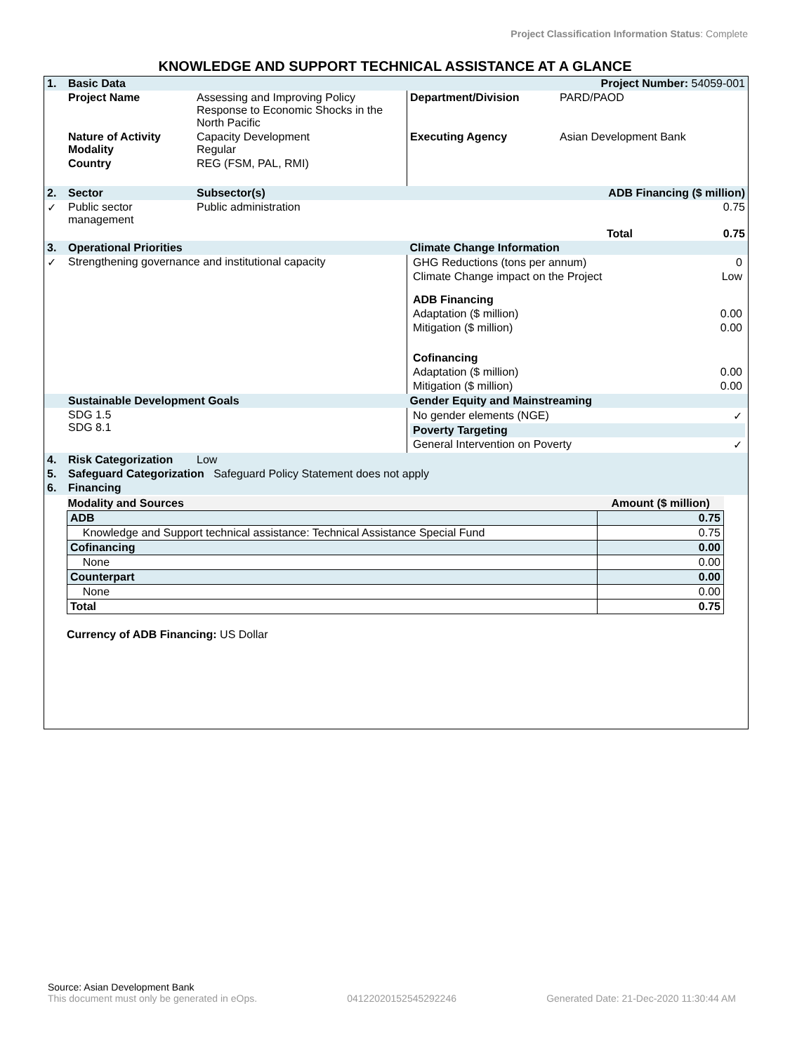Project Classification Information Status: Complete
KNOWLEDGE AND SUPPORT TECHNICAL ASSISTANCE AT A GLANCE
| 1. | Basic Data | | Project Number: 54059-001 | |
| | Project Name | Assessing and Improving Policy Response to Economic Shocks in the North Pacific | Department/Division | PARD/PAOD |
| | Nature of Activity Modality | Capacity Development Regular | Executing Agency | Asian Development Bank |
| | Country | REG (FSM, PAL, RMI) | | |
| 2. | Sector | Subsector(s) | ADB Financing ($ million) | |
| ✓ | Public sector management | Public administration | | 0.75 |
| | | | | Total 0.75 |
| 3. | Operational Priorities | | Climate Change Information | |
| ✓ | Strengthening governance and institutional capacity | | / GHG Reductions (tons per annum) / 0 / / Climate Change impact on the Project / Low / / ADB Financing / / / Adaptation ($ million) / 0.00 / / Mitigation ($ million) / 0.00 / / Cofinancing / / / Adaptation ($ million) / 0.00 / / Mitigation ($ million) / 0.00 / | |
| | Sustainable Development Goals | | Gender Equity and Mainstreaming | |
| | SDG 1.5 SDG 8.1 | | / No gender elements (NGE) / ✓ / / Poverty Targeting / / / General Intervention on Poverty / ✓ / | |
| 4. | Risk Categorization | Low | | |
| 5. | Safeguard Categorization Safeguard Policy Statement does not apply | | | |
| 6. | Financing | | | |
| Modality and Sources | Amount ($ million) |
| --- | --- |
| ADB | 0.75 |
| Knowledge and Support technical assistance: Technical Assistance Special Fund | 0.75 |
| Cofinancing | 0.00 |
| None | 0.00 |
| Counterpart | 0.00 |
| None | 0.00 |
| Total | 0.75 |
Currency of ADB Financing: US Dollar
Source: Asian Development Bank
This document must only be generated in eOps. 0412202015254529224​6 Generated Date: 21-Dec-2020 11:30:44 AM